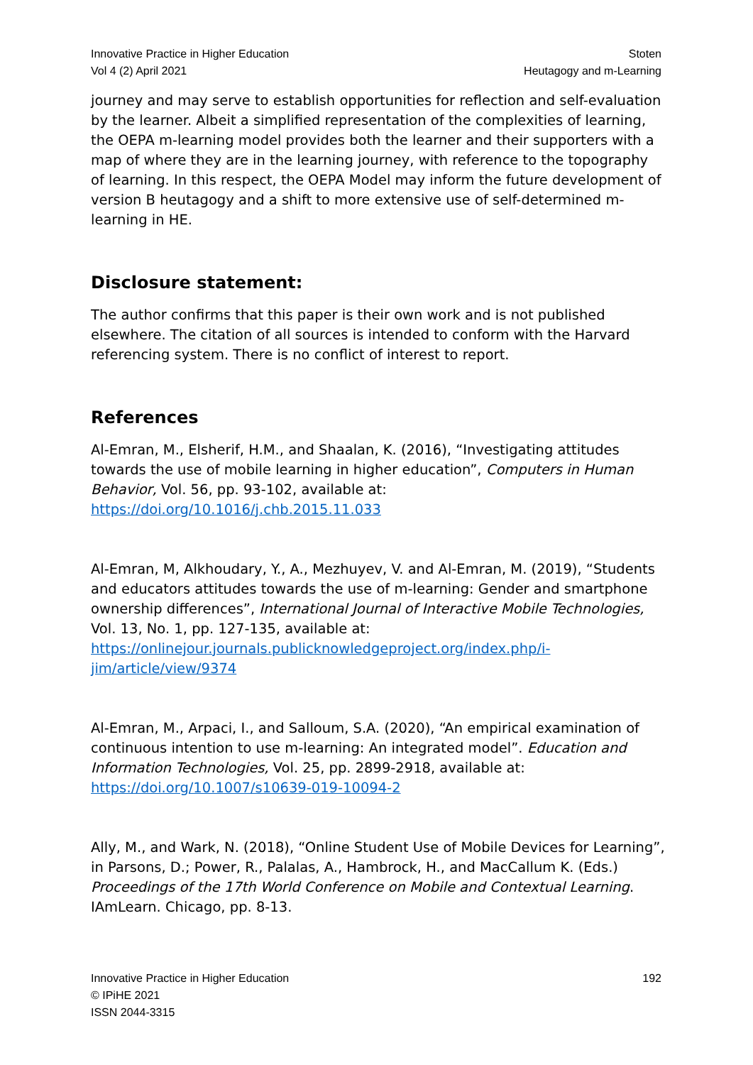Innovative Practice in Higher Education
Vol 4 (2) April 2021
Stoten
Heutagogy and m-Learning
journey and may serve to establish opportunities for reflection and self-evaluation by the learner. Albeit a simplified representation of the complexities of learning, the OEPA m-learning model provides both the learner and their supporters with a map of where they are in the learning journey, with reference to the topography of learning. In this respect, the OEPA Model may inform the future development of version B heutagogy and a shift to more extensive use of self-determined m-learning in HE.
Disclosure statement:
The author confirms that this paper is their own work and is not published elsewhere. The citation of all sources is intended to conform with the Harvard referencing system. There is no conflict of interest to report.
References
Al-Emran, M., Elsherif, H.M., and Shaalan, K. (2016), “Investigating attitudes towards the use of mobile learning in higher education”, Computers in Human Behavior, Vol. 56, pp. 93-102, available at: https://doi.org/10.1016/j.chb.2015.11.033
Al-Emran, M, Alkhoudary, Y., A., Mezhuyev, V. and Al-Emran, M. (2019), “Students and educators attitudes towards the use of m-learning: Gender and smartphone ownership differences”, International Journal of Interactive Mobile Technologies, Vol. 13, No. 1, pp. 127-135, available at: https://onlinejour.journals.publicknowledgeproject.org/index.php/i-jim/article/view/9374
Al-Emran, M., Arpaci, I., and Salloum, S.A. (2020), “An empirical examination of continuous intention to use m-learning: An integrated model”. Education and Information Technologies, Vol. 25, pp. 2899-2918, available at: https://doi.org/10.1007/s10639-019-10094-2
Ally, M., and Wark, N. (2018), “Online Student Use of Mobile Devices for Learning”, in Parsons, D.; Power, R., Palalas, A., Hambrock, H., and MacCallum K. (Eds.) Proceedings of the 17th World Conference on Mobile and Contextual Learning. IAmLearn. Chicago, pp. 8-13.
Innovative Practice in Higher Education
© IPiHE 2021
ISSN 2044-3315
192